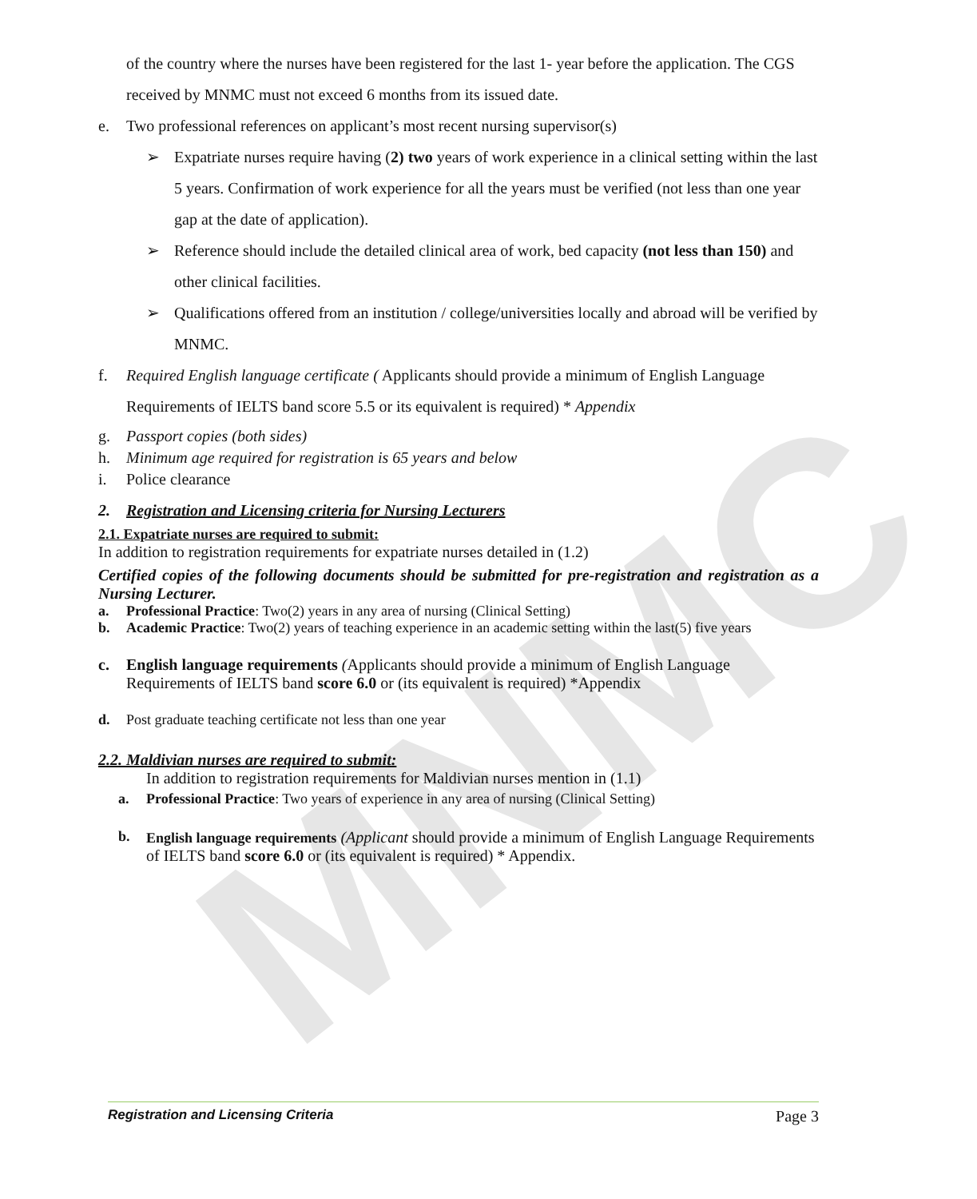MNMC
of the country where the nurses have been registered for the last 1- year before the application. The CGS received by MNMC must not exceed 6 months from its issued date.
e. Two professional references on applicant’s most recent nursing supervisor(s)
➢ Expatriate nurses require having (2) two years of work experience in a clinical setting within the last 5 years. Confirmation of work experience for all the years must be verified (not less than one year gap at the date of application).
➢ Reference should include the detailed clinical area of work, bed capacity (not less than 150) and other clinical facilities.
➢ Qualifications offered from an institution / college/universities locally and abroad will be verified by MNMC.
f. Required English language certificate ( Applicants should provide a minimum of English Language Requirements of IELTS band score 5.5 or its equivalent is required) * Appendix
g. Passport copies (both sides)
h. Minimum age required for registration is 65 years and below
i. Police clearance
2. Registration and Licensing criteria for Nursing Lecturers
2.1. Expatriate nurses are required to submit:
In addition to registration requirements for expatriate nurses detailed in (1.2)
Certified copies of the following documents should be submitted for pre-registration and registration as a Nursing Lecturer.
a. Professional Practice: Two(2) years in any area of nursing (Clinical Setting)
b. Academic Practice: Two(2) years of teaching experience in an academic setting within the last(5) five years
c. English language requirements (Applicants should provide a minimum of English Language Requirements of IELTS band score 6.0 or (its equivalent is required) *Appendix
d. Post graduate teaching certificate not less than one year
2.2. Maldivian nurses are required to submit:
In addition to registration requirements for Maldivian nurses mention in (1.1)
a. Professional Practice: Two years of experience in any area of nursing (Clinical Setting)
b. English language requirements (Applicant should provide a minimum of English Language Requirements of IELTS band score 6.0 or (its equivalent is required) * Appendix.
Registration and Licensing Criteria Page 3